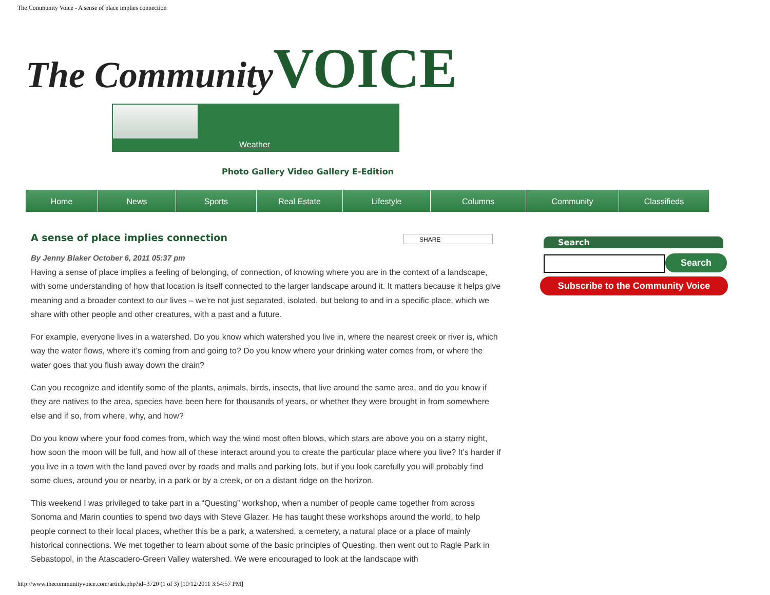The Community Voice - A sense of place implies connection
The Community VOICE
Weather
Photo Gallery Video Gallery E-Edition
Home News Sports Real Estate Lifestyle Columns Community Classifieds
SHARE
A sense of place implies connection
By Jenny Blaker October 6, 2011 05:37 pm
Having a sense of place implies a feeling of belonging, of connection, of knowing where you are in the context of a landscape, with some understanding of how that location is itself connected to the larger landscape around it. It matters because it helps give meaning and a broader context to our lives – we’re not just separated, isolated, but belong to and in a specific place, which we share with other people and other creatures, with a past and a future.
For example, everyone lives in a watershed. Do you know which watershed you live in, where the nearest creek or river is, which way the water flows, where it’s coming from and going to? Do you know where your drinking water comes from, or where the water goes that you flush away down the drain?
Can you recognize and identify some of the plants, animals, birds, insects, that live around the same area, and do you know if they are natives to the area, species have been here for thousands of years, or whether they were brought in from somewhere else and if so, from where, why, and how?
Do you know where your food comes from, which way the wind most often blows, which stars are above you on a starry night, how soon the moon will be full, and how all of these interact around you to create the particular place where you live? It’s harder if you live in a town with the land paved over by roads and malls and parking lots, but if you look carefully you will probably find some clues, around you or nearby, in a park or by a creek, or on a distant ridge on the horizon.
This weekend I was privileged to take part in a “Questing” workshop, when a number of people came together from across Sonoma and Marin counties to spend two days with Steve Glazer. He has taught these workshops around the world, to help people connect to their local places, whether this be a park, a watershed, a cemetery, a natural place or a place of mainly historical connections. We met together to learn about some of the basic principles of Questing, then went out to Ragle Park in Sebastopol, in the Atascadero-Green Valley watershed. We were encouraged to look at the landscape with
Search
Search
Subscribe to the Community Voice
http://www.thecommunityvoice.com/article.php?id=3720 (1 of 3) [10/12/2011 3:54:57 PM]